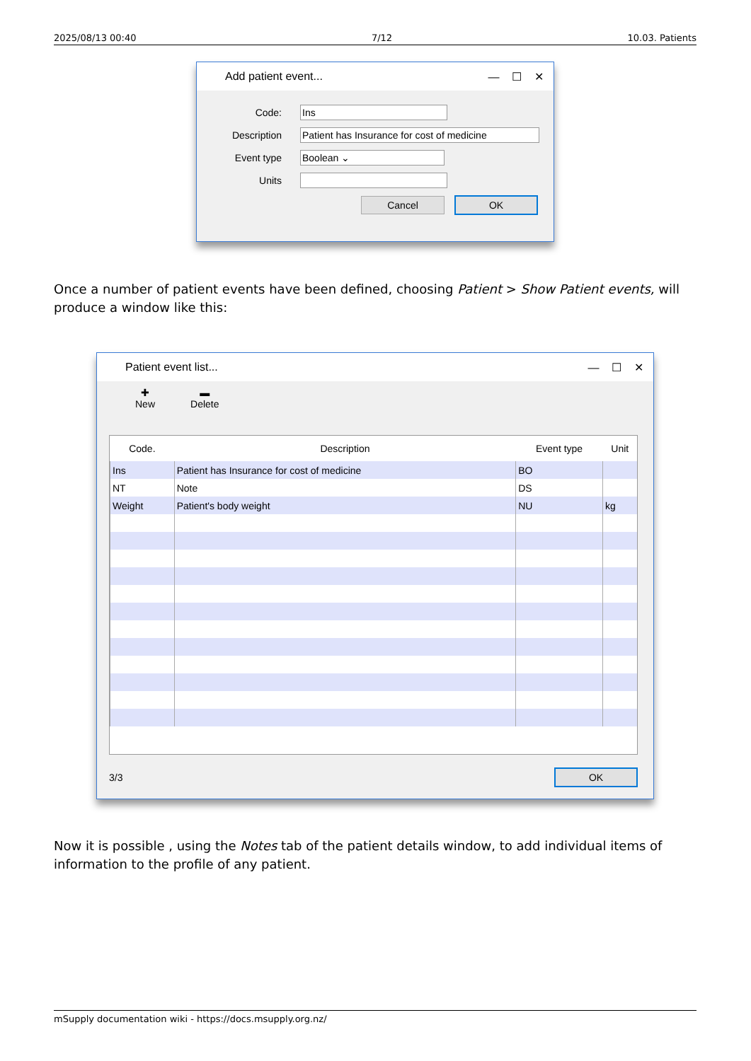2025/08/13 00:40 7/12 10.03. Patients
Add patient event... — ☐ ✕
Code:
Ins
Description
Patient has Insurance for cost of medicine
Event type
Boolean ⌄
Units
Cancel OK
Once a number of patient events have been defined, choosing Patient > Show Patient events, will produce a window like this:
Patient event list... — ☐ ✕
✚
New
▬
Delete
| Code. | Description | Event type | Unit |
| --- | --- | --- | --- |
| Ins | Patient has Insurance for cost of medicine | BO | |
| NT | Note | DS | |
| Weight | Patient's body weight | NU | kg |
3/3
OK
Now it is possible , using the Notes tab of the patient details window, to add individual items of information to the profile of any patient.
mSupply documentation wiki - https://docs.msupply.org.nz/